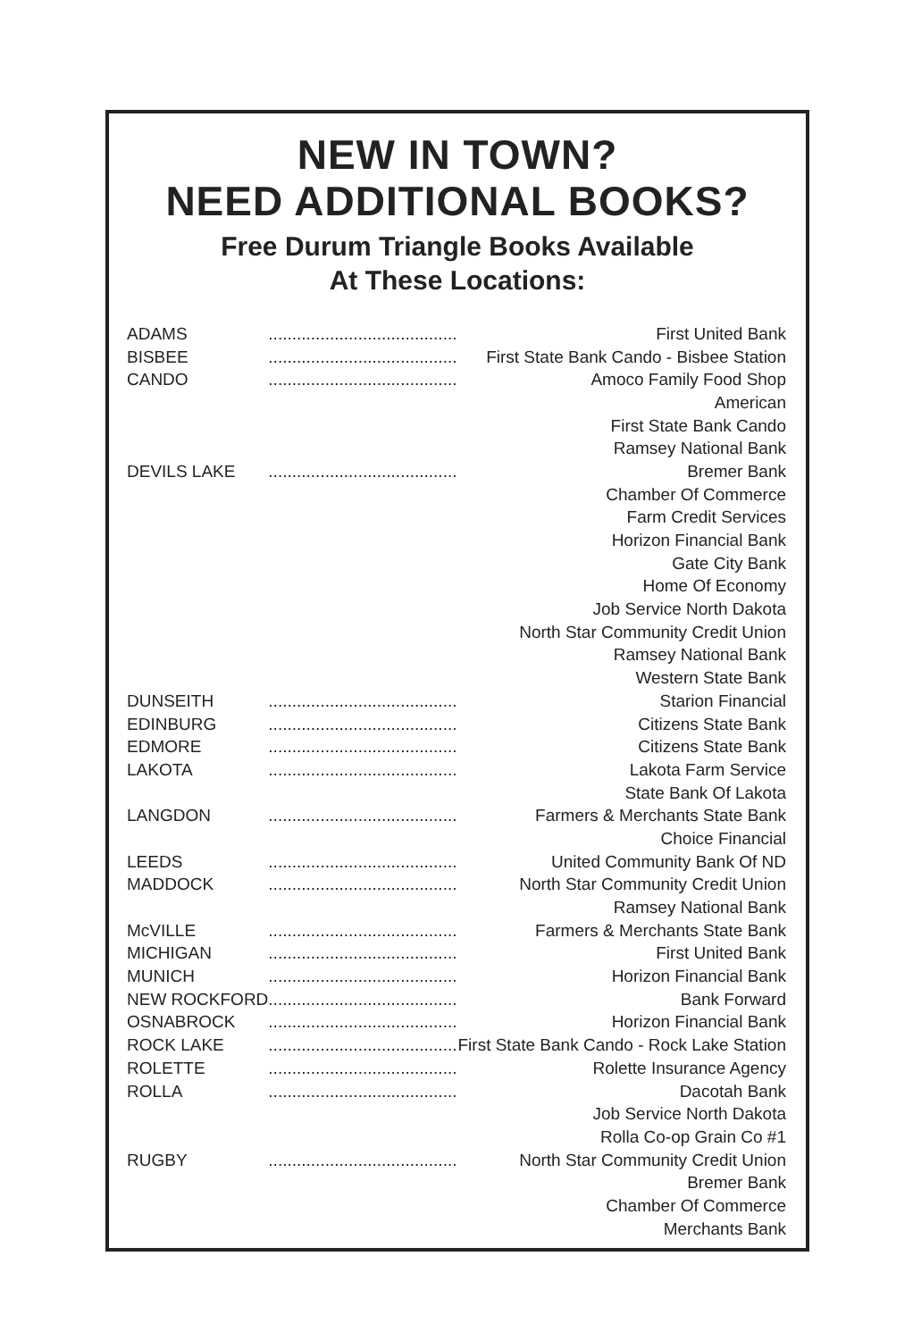NEW IN TOWN?
NEED ADDITIONAL BOOKS?
Free Durum Triangle Books Available
At These Locations:
| ADAMS | | First United Bank |
| BISBEE | | First State Bank Cando - Bisbee Station |
| CANDO | | Amoco Family Food Shop |
| | | American |
| | | First State Bank Cando |
| | | Ramsey National Bank |
| DEVILS LAKE | | Bremer Bank |
| | | Chamber Of Commerce |
| | | Farm Credit Services |
| | | Horizon Financial Bank |
| | | Gate City Bank |
| | | Home Of Economy |
| | | Job Service North Dakota |
| | | North Star Community Credit Union |
| | | Ramsey National Bank |
| | | Western State Bank |
| DUNSEITH | | Starion Financial |
| EDINBURG | | Citizens State Bank |
| EDMORE | | Citizens State Bank |
| LAKOTA | | Lakota Farm Service |
| | | State Bank Of Lakota |
| LANGDON | | Farmers & Merchants State Bank |
| | | Choice Financial |
| LEEDS | | United Community Bank Of ND |
| MADDOCK | | North Star Community Credit Union |
| | | Ramsey National Bank |
| McVILLE | | Farmers & Merchants State Bank |
| MICHIGAN | | First United Bank |
| MUNICH | | Horizon Financial Bank |
| NEW ROCKFORD | | Bank Forward |
| OSNABROCK | | Horizon Financial Bank |
| ROCK LAKE | | First State Bank Cando - Rock Lake Station |
| ROLETTE | | Rolette Insurance Agency |
| ROLLA | | Dacotah Bank |
| | | Job Service North Dakota |
| | | Rolla Co-op Grain Co #1 |
| RUGBY | | North Star Community Credit Union |
| | | Bremer Bank |
| | | Chamber Of Commerce |
| | | Merchants Bank |